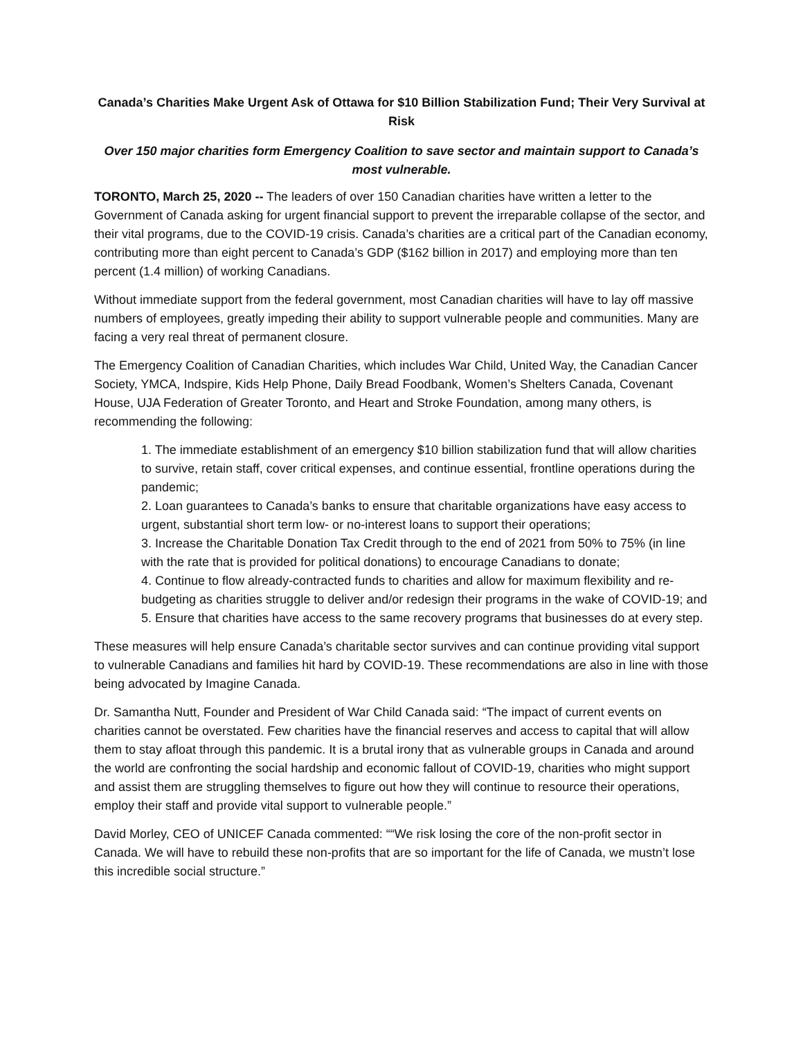Canada’s Charities Make Urgent Ask of Ottawa for $10 Billion Stabilization Fund; Their Very Survival at Risk
Over 150 major charities form Emergency Coalition to save sector and maintain support to Canada’s most vulnerable.
TORONTO, March 25, 2020 -- The leaders of over 150 Canadian charities have written a letter to the Government of Canada asking for urgent financial support to prevent the irreparable collapse of the sector, and their vital programs, due to the COVID-19 crisis. Canada’s charities are a critical part of the Canadian economy, contributing more than eight percent to Canada’s GDP ($162 billion in 2017) and employing more than ten percent (1.4 million) of working Canadians.
Without immediate support from the federal government, most Canadian charities will have to lay off massive numbers of employees, greatly impeding their ability to support vulnerable people and communities. Many are facing a very real threat of permanent closure.
The Emergency Coalition of Canadian Charities, which includes War Child, United Way, the Canadian Cancer Society, YMCA, Indspire, Kids Help Phone, Daily Bread Foodbank, Women’s Shelters Canada, Covenant House, UJA Federation of Greater Toronto, and Heart and Stroke Foundation, among many others, is recommending the following:
1. The immediate establishment of an emergency $10 billion stabilization fund that will allow charities to survive, retain staff, cover critical expenses, and continue essential, frontline operations during the pandemic;
2. Loan guarantees to Canada’s banks to ensure that charitable organizations have easy access to urgent, substantial short term low- or no-interest loans to support their operations;
3. Increase the Charitable Donation Tax Credit through to the end of 2021 from 50% to 75% (in line with the rate that is provided for political donations) to encourage Canadians to donate;
4. Continue to flow already-contracted funds to charities and allow for maximum flexibility and re-budgeting as charities struggle to deliver and/or redesign their programs in the wake of COVID-19; and
5. Ensure that charities have access to the same recovery programs that businesses do at every step.
These measures will help ensure Canada’s charitable sector survives and can continue providing vital support to vulnerable Canadians and families hit hard by COVID-19. These recommendations are also in line with those being advocated by Imagine Canada.
Dr. Samantha Nutt, Founder and President of War Child Canada said: “The impact of current events on charities cannot be overstated. Few charities have the financial reserves and access to capital that will allow them to stay afloat through this pandemic. It is a brutal irony that as vulnerable groups in Canada and around the world are confronting the social hardship and economic fallout of COVID-19, charities who might support and assist them are struggling themselves to figure out how they will continue to resource their operations, employ their staff and provide vital support to vulnerable people.”
David Morley, CEO of UNICEF Canada commented: ““We risk losing the core of the non-profit sector in Canada. We will have to rebuild these non-profits that are so important for the life of Canada, we mustn’t lose this incredible social structure.”